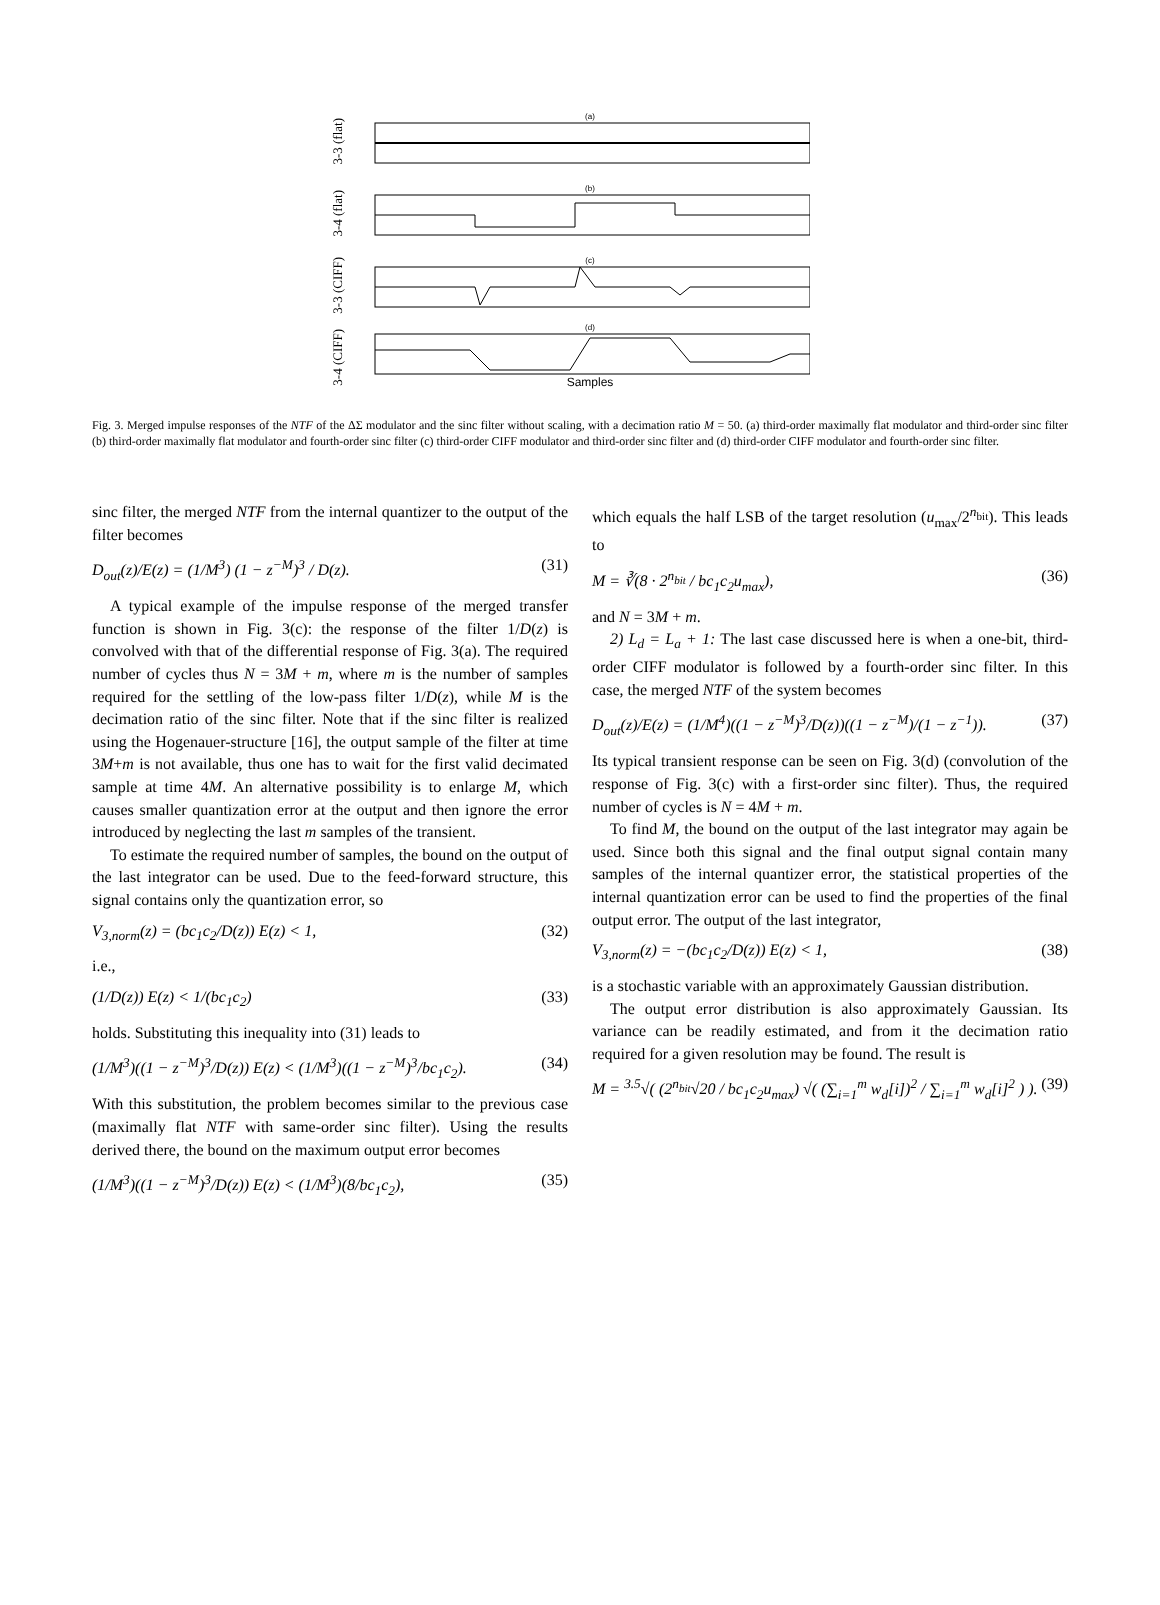3-3 (flat)
(a)
3-4 (flat)
(b)
3-3 (CIFF)
(c)
3-4 (CIFF)
(d)
Samples
Fig. 3. Merged impulse responses of the NTF of the ΔΣ modulator and the sinc filter without scaling, with a decimation ratio M = 50. (a) third-order maximally flat modulator and third-order sinc filter (b) third-order maximally flat modulator and fourth-order sinc filter (c) third-order CIFF modulator and third-order sinc filter and (d) third-order CIFF modulator and fourth-order sinc filter.
sinc filter, the merged NTF from the internal quantizer to the output of the filter becomes
D<sub>out</sub>(z)/E(z) = (1/M<sup>3</sup>) (1 − z<sup>−M</sup>)<sup>3</sup> / D(z). (31)
A typical example of the impulse response of the merged transfer function is shown in Fig. 3(c): the response of the filter 1/D(z) is convolved with that of the differential response of Fig. 3(a). The required number of cycles thus N = 3M + m, where m is the number of samples required for the settling of the low-pass filter 1/D(z), while M is the decimation ratio of the sinc filter. Note that if the sinc filter is realized using the Hogenauer-structure [16], the output sample of the filter at time 3M+m is not available, thus one has to wait for the first valid decimated sample at time 4M. An alternative possibility is to enlarge M, which causes smaller quantization error at the output and then ignore the error introduced by neglecting the last m samples of the transient.
To estimate the required number of samples, the bound on the output of the last integrator can be used. Due to the feed-forward structure, this signal contains only the quantization error, so
V<sub>3,norm</sub>(z) = (bc<sub>1</sub>c<sub>2</sub>/D(z)) E(z) < 1, (32)
i.e.,
(1/D(z)) E(z) < 1/(bc<sub>1</sub>c<sub>2</sub>) (33)
holds. Substituting this inequality into (31) leads to
(1/M<sup>3</sup>)((1 − z<sup>−M</sup>)<sup>3</sup>/D(z)) E(z) < (1/M<sup>3</sup>)((1 − z<sup>−M</sup>)<sup>3</sup>/bc<sub>1</sub>c<sub>2</sub>). (34)
With this substitution, the problem becomes similar to the previous case (maximally flat NTF with same-order sinc filter). Using the results derived there, the bound on the maximum output error becomes
(1/M<sup>3</sup>)((1 − z<sup>−M</sup>)<sup>3</sup>/D(z)) E(z) < (1/M<sup>3</sup>)(8/bc<sub>1</sub>c<sub>2</sub>), (35)
which equals the half LSB of the target resolution (u<sub>max</sub>/2<sup>n<sub>bit</sub></sup>). This leads to
M = ∛(8 · 2<sup>n<sub>bit</sub></sup> / bc<sub>1</sub>c<sub>2</sub>u<sub>max</sub>), (36)
and N = 3M + m.
2) L<sub>d</sub> = L<sub>a</sub> + 1: The last case discussed here is when a one-bit, third-order CIFF modulator is followed by a fourth-order sinc filter. In this case, the merged NTF of the system becomes
D<sub>out</sub>(z)/E(z) = (1/M<sup>4</sup>)((1 − z<sup>−M</sup>)<sup>3</sup>/D(z))((1 − z<sup>−M</sup>)/(1 − z<sup>−1</sup>)). (37)
Its typical transient response can be seen on Fig. 3(d) (convolution of the response of Fig. 3(c) with a first-order sinc filter). Thus, the required number of cycles is N = 4M + m.
To find M, the bound on the output of the last integrator may again be used. Since both this signal and the final output signal contain many samples of the internal quantizer error, the statistical properties of the internal quantization error can be used to find the properties of the final output error. The output of the last integrator,
V<sub>3,norm</sub>(z) = −(bc<sub>1</sub>c<sub>2</sub>/D(z)) E(z) < 1, (38)
is a stochastic variable with an approximately Gaussian distribution.
The output error distribution is also approximately Gaussian. Its variance can be readily estimated, and from it the decimation ratio required for a given resolution may be found. The result is
M = <sup>3.5</sup>√( (2<sup>n<sub>bit</sub></sup>√20 / bc<sub>1</sub>c<sub>2</sub>u<sub>max</sub>) √( (∑<sub>i=1</sub><sup>m</sup> w<sub>d</sub>[i])<sup>2</sup> / ∑<sub>i=1</sub><sup>m</sup> w<sub>d</sub>[i]<sup>2</sup> ) ). (39)